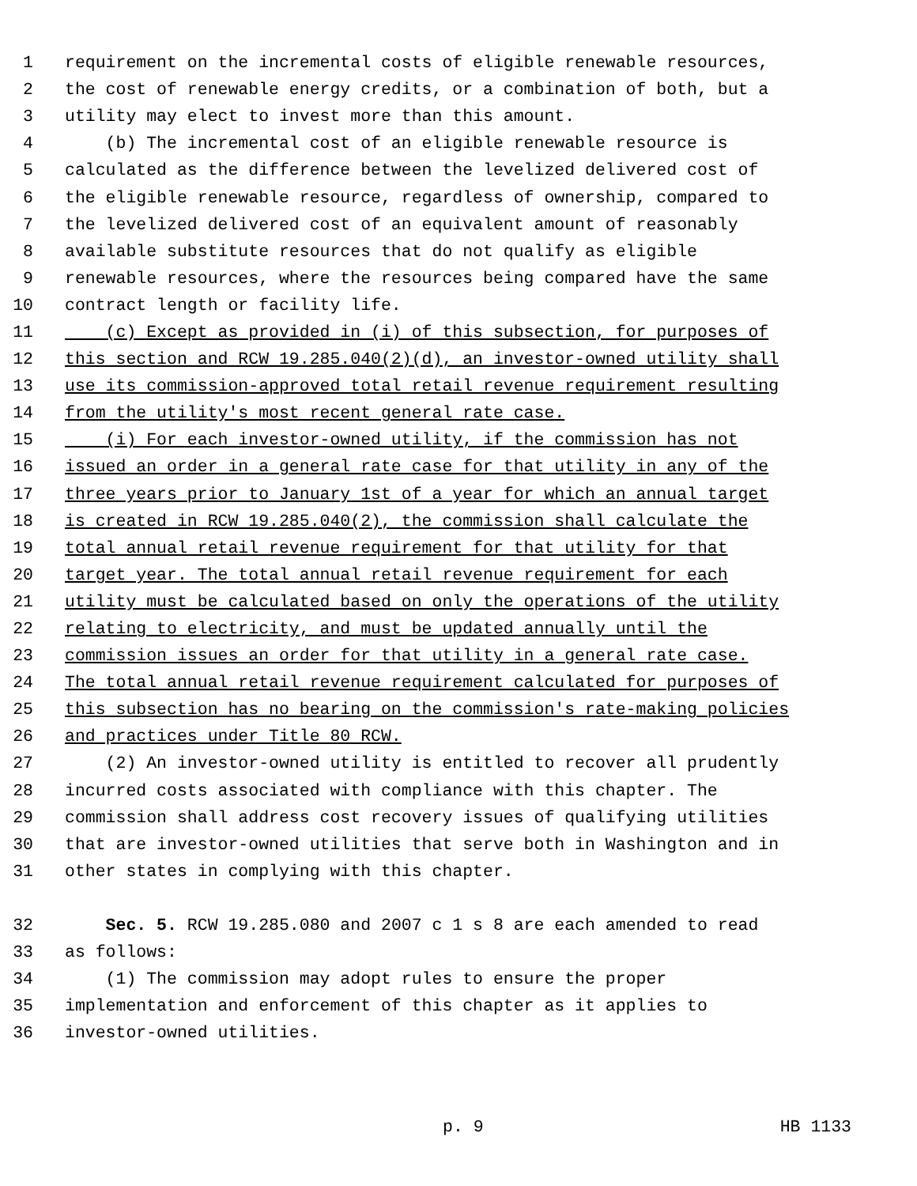1 requirement on the incremental costs of eligible renewable resources,
2 the cost of renewable energy credits, or a combination of both, but a
3 utility may elect to invest more than this amount.
4 (b) The incremental cost of an eligible renewable resource is
5 calculated as the difference between the levelized delivered cost of
6 the eligible renewable resource, regardless of ownership, compared to
7 the levelized delivered cost of an equivalent amount of reasonably
8 available substitute resources that do not qualify as eligible
9 renewable resources, where the resources being compared have the same
10 contract length or facility life.
11 (c) Except as provided in (i) of this subsection, for purposes of
12 this section and RCW 19.285.040(2)(d), an investor-owned utility shall
13 use its commission-approved total retail revenue requirement resulting
14 from the utility's most recent general rate case.
15 (i) For each investor-owned utility, if the commission has not
16 issued an order in a general rate case for that utility in any of the
17 three years prior to January 1st of a year for which an annual target
18 is created in RCW 19.285.040(2), the commission shall calculate the
19 total annual retail revenue requirement for that utility for that
20 target year. The total annual retail revenue requirement for each
21 utility must be calculated based on only the operations of the utility
22 relating to electricity, and must be updated annually until the
23 commission issues an order for that utility in a general rate case.
24 The total annual retail revenue requirement calculated for purposes of
25 this subsection has no bearing on the commission's rate-making policies
26 and practices under Title 80 RCW.
27 (2) An investor-owned utility is entitled to recover all prudently
28 incurred costs associated with compliance with this chapter. The
29 commission shall address cost recovery issues of qualifying utilities
30 that are investor-owned utilities that serve both in Washington and in
31 other states in complying with this chapter.
32 Sec. 5. RCW 19.285.080 and 2007 c 1 s 8 are each amended to read
33 as follows:
34 (1) The commission may adopt rules to ensure the proper
35 implementation and enforcement of this chapter as it applies to
36 investor-owned utilities.
p. 9 HB 1133